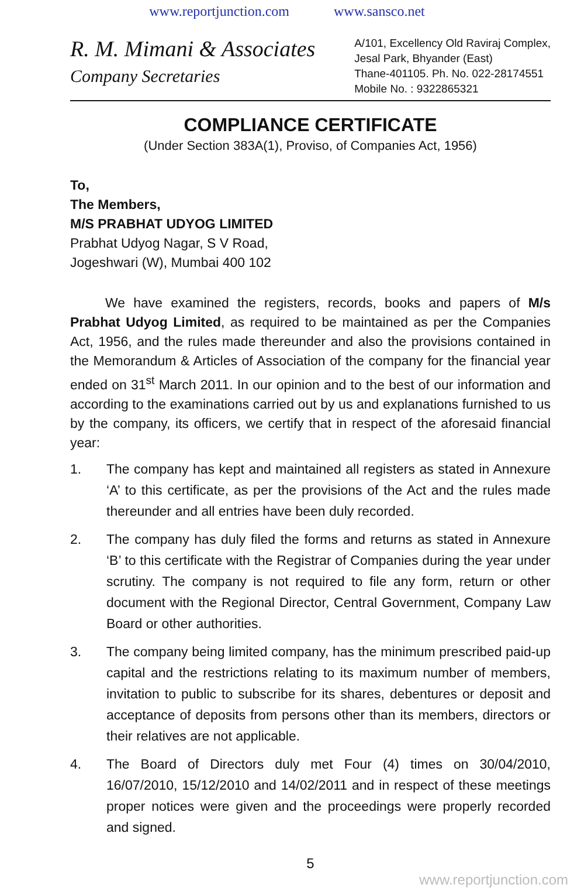www.reportjunction.com www.sansco.net
R. M. Mimani & Associates
Company Secretaries
A/101, Excellency Old Raviraj Complex,
Jesal Park, Bhyander (East)
Thane-401105. Ph. No. 022-28174551
Mobile No. : 9322865321
COMPLIANCE CERTIFICATE
(Under Section 383A(1), Proviso, of Companies Act, 1956)
To,
The Members,
M/S PRABHAT UDYOG LIMITED
Prabhat Udyog Nagar, S V Road,
Jogeshwari (W), Mumbai 400 102
We have examined the registers, records, books and papers of M/s Prabhat Udyog Limited, as required to be maintained as per the Companies Act, 1956, and the rules made thereunder and also the provisions contained in the Memorandum & Articles of Association of the company for the financial year ended on 31<sup>st</sup> March 2011. In our opinion and to the best of our information and according to the examinations carried out by us and explanations furnished to us by the company, its officers, we certify that in respect of the aforesaid financial year:
1. The company has kept and maintained all registers as stated in Annexure ‘A’ to this certificate, as per the provisions of the Act and the rules made thereunder and all entries have been duly recorded.
2. The company has duly filed the forms and returns as stated in Annexure ‘B’ to this certificate with the Registrar of Companies during the year under scrutiny. The company is not required to file any form, return or other document with the Regional Director, Central Government, Company Law Board or other authorities.
3. The company being limited company, has the minimum prescribed paid-up capital and the restrictions relating to its maximum number of members, invitation to public to subscribe for its shares, debentures or deposit and acceptance of deposits from persons other than its members, directors or their relatives are not applicable.
4. The Board of Directors duly met Four (4) times on 30/04/2010, 16/07/2010, 15/12/2010 and 14/02/2011 and in respect of these meetings proper notices were given and the proceedings were properly recorded and signed.
5
www.reportjunction.com